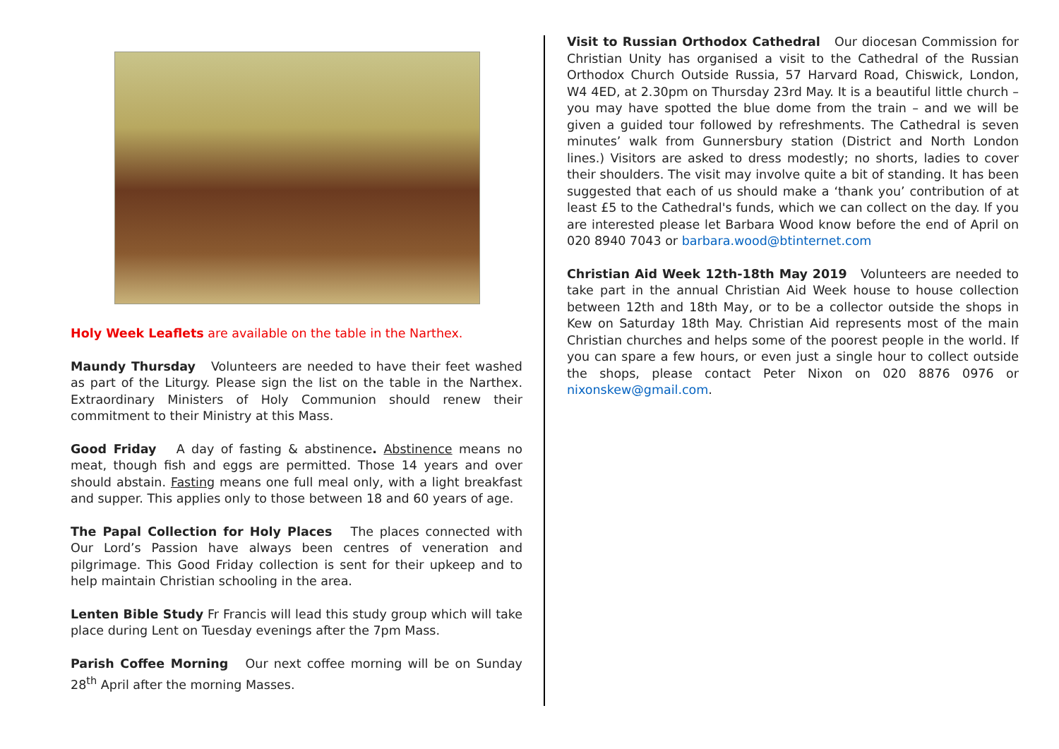Holy Week Leaflets are available on the table in the Narthex.
Maundy Thursday Volunteers are needed to have their feet washed as part of the Liturgy. Please sign the list on the table in the Narthex. Extraordinary Ministers of Holy Communion should renew their commitment to their Ministry at this Mass.
Good Friday A day of fasting & abstinence. Abstinence means no meat, though fish and eggs are permitted. Those 14 years and over should abstain. Fasting means one full meal only, with a light breakfast and supper. This applies only to those between 18 and 60 years of age.
The Papal Collection for Holy Places The places connected with Our Lord’s Passion have always been centres of veneration and pilgrimage. This Good Friday collection is sent for their upkeep and to help maintain Christian schooling in the area.
Lenten Bible Study Fr Francis will lead this study group which will take place during Lent on Tuesday evenings after the 7pm Mass.
Parish Coffee Morning Our next coffee morning will be on Sunday 28<sup>th</sup> April after the morning Masses.
Visit to Russian Orthodox Cathedral Our diocesan Commission for Christian Unity has organised a visit to the Cathedral of the Russian Orthodox Church Outside Russia, 57 Harvard Road, Chiswick, London, W4 4ED, at 2.30pm on Thursday 23rd May. It is a beautiful little church – you may have spotted the blue dome from the train – and we will be given a guided tour followed by refreshments. The Cathedral is seven minutes’ walk from Gunnersbury station (District and North London lines.) Visitors are asked to dress modestly; no shorts, ladies to cover their shoulders. The visit may involve quite a bit of standing. It has been suggested that each of us should make a ‘thank you’ contribution of at least £5 to the Cathedral's funds, which we can collect on the day. If you are interested please let Barbara Wood know before the end of April on 020 8940 7043 or barbara.wood@btinternet.com
Christian Aid Week 12th-18th May 2019 Volunteers are needed to take part in the annual Christian Aid Week house to house collection between 12th and 18th May, or to be a collector outside the shops in Kew on Saturday 18th May. Christian Aid represents most of the main Christian churches and helps some of the poorest people in the world. If you can spare a few hours, or even just a single hour to collect outside the shops, please contact Peter Nixon on 020 8876 0976 or nixonskew@gmail.com.